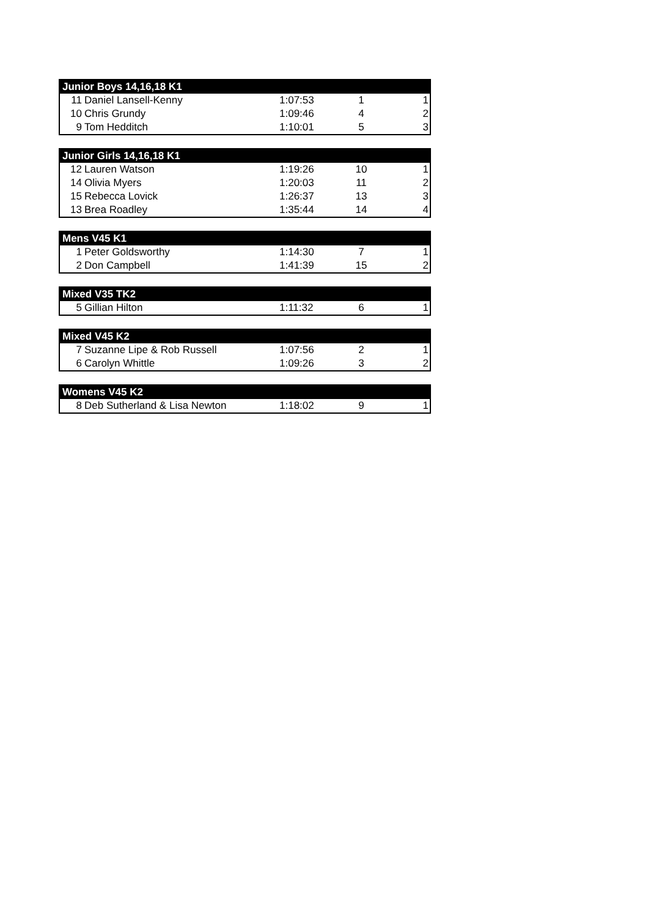| Junior Boys 14,16,18 K1 | | | | |
| --- | --- | --- | --- | --- |
| 11 | Daniel Lansell-Kenny | 1:07:53 | 1 | 1 |
| 10 | Chris Grundy | 1:09:46 | 4 | 2 |
| 9 | Tom Hedditch | 1:10:01 | 5 | 3 |
| Junior Girls 14,16,18 K1 | | | | |
| --- | --- | --- | --- | --- |
| 12 | Lauren Watson | 1:19:26 | 10 | 1 |
| 14 | Olivia Myers | 1:20:03 | 11 | 2 |
| 15 | Rebecca Lovick | 1:26:37 | 13 | 3 |
| 13 | Brea Roadley | 1:35:44 | 14 | 4 |
| Mens V45 K1 | | | | |
| --- | --- | --- | --- | --- |
| 1 | Peter Goldsworthy | 1:14:30 | 7 | 1 |
| 2 | Don Campbell | 1:41:39 | 15 | 2 |
| Mixed V35 TK2 | | | | |
| --- | --- | --- | --- | --- |
| 5 | Gillian Hilton | 1:11:32 | 6 | 1 |
| Mixed V45 K2 | | | | |
| --- | --- | --- | --- | --- |
| 7 | Suzanne Lipe & Rob Russell | 1:07:56 | 2 | 1 |
| 6 | Carolyn Whittle | 1:09:26 | 3 | 2 |
| Womens V45 K2 | | | | |
| --- | --- | --- | --- | --- |
| 8 | Deb Sutherland & Lisa Newton | 1:18:02 | 9 | 1 |